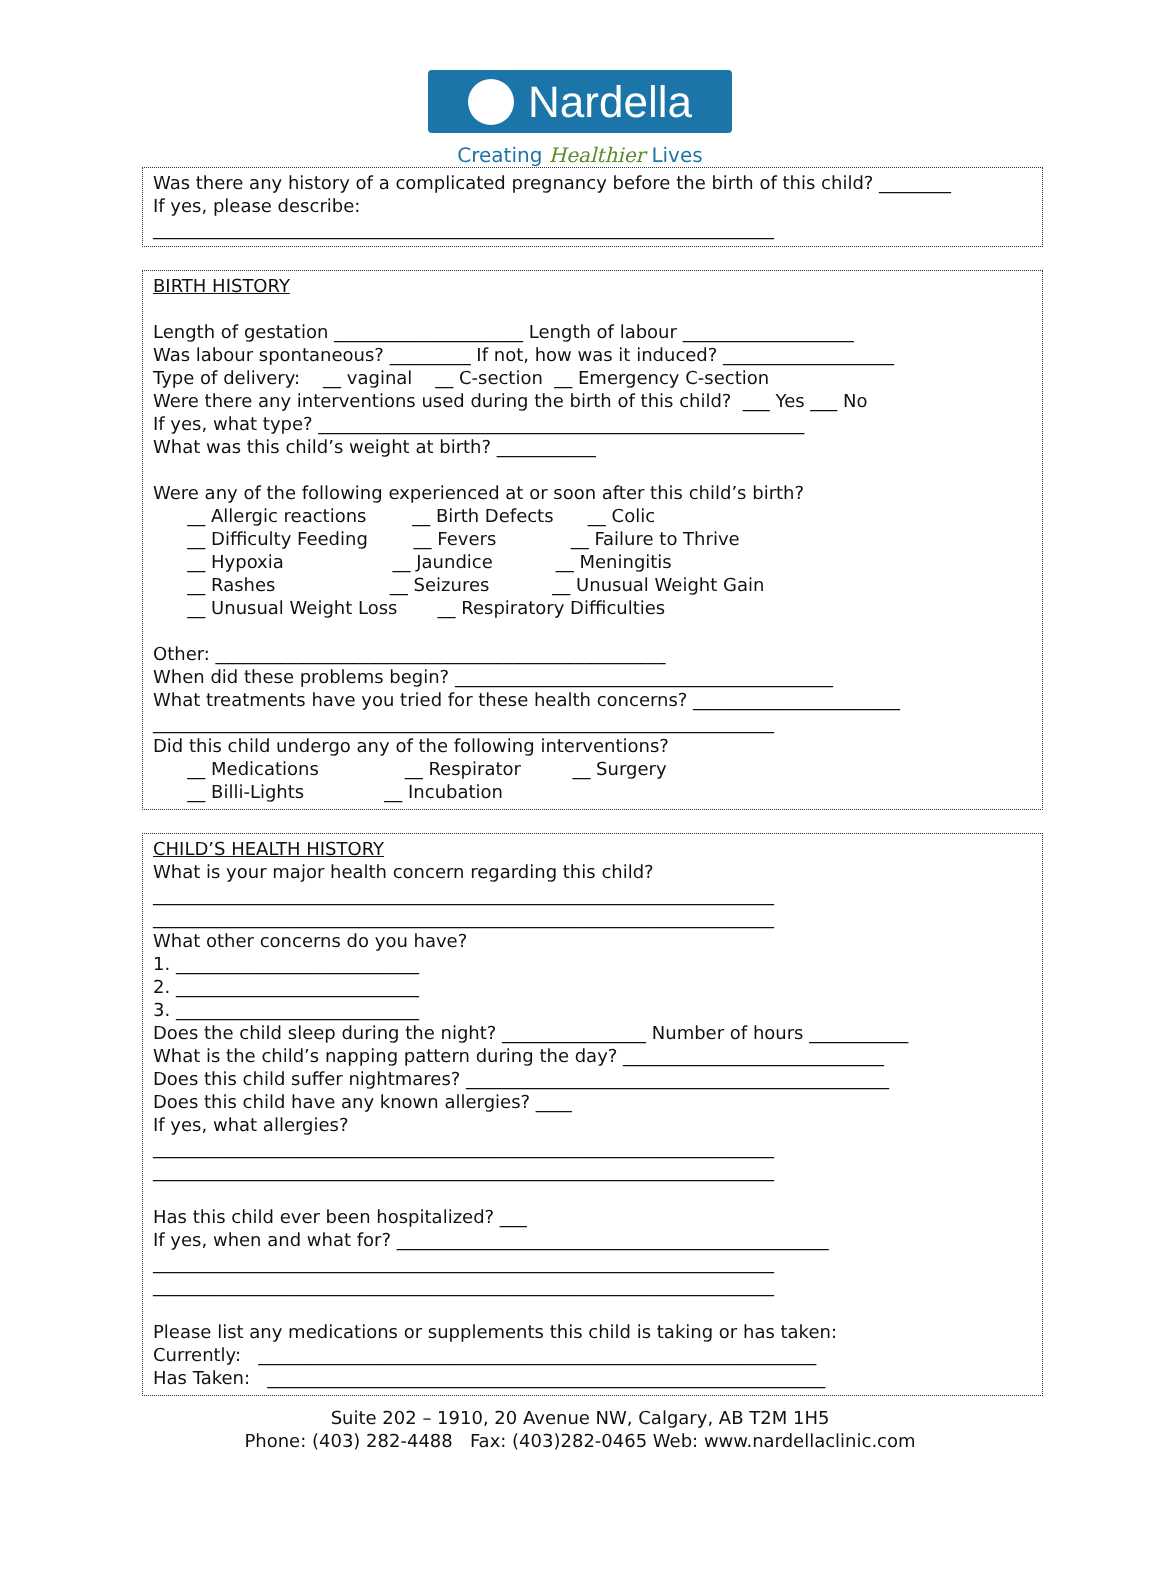Nardella
Creating Healthier Lives
Was there any history of a complicated pregnancy before the birth of this child? ________ If yes, please describe: _____________________________________________________________________
BIRTH HISTORY Length of gestation _____________________ Length of labour ___________________ Was labour spontaneous? _________ If not, how was it induced? ___________________ Type of delivery: __ vaginal __ C-section __ Emergency C-section Were there any interventions used during the birth of this child? ___ Yes ___ No If yes, what type? ______________________________________________________ What was this child’s weight at birth? ___________ Were any of the following experienced at or soon after this child’s birth? __ Allergic reactions __ Birth Defects __ Colic __ Difficulty Feeding __ Fevers __ Failure to Thrive __ Hypoxia __ Jaundice __ Meningitis __ Rashes __ Seizures __ Unusual Weight Gain __ Unusual Weight Loss __ Respiratory Difficulties Other: __________________________________________________ When did these problems begin? __________________________________________ What treatments have you tried for these health concerns? _______________________ _____________________________________________________________________ Did this child undergo any of the following interventions? __ Medications __ Respirator __ Surgery __ Billi-Lights __ Incubation
CHILD’S HEALTH HISTORY What is your major health concern regarding this child? _____________________________________________________________________ _____________________________________________________________________ What other concerns do you have? 1. ___________________________ 2. ___________________________ 3. ___________________________ Does the child sleep during the night? ________________ Number of hours ___________ What is the child’s napping pattern during the day? _____________________________ Does this child suffer nightmares? _______________________________________________ Does this child have any known allergies? ____ If yes, what allergies? _____________________________________________________________________ _____________________________________________________________________ Has this child ever been hospitalized? ___ If yes, when and what for? ________________________________________________ _____________________________________________________________________ _____________________________________________________________________ Please list any medications or supplements this child is taking or has taken: Currently: ______________________________________________________________ Has Taken: ______________________________________________________________
Suite 202 – 1910, 20 Avenue NW, Calgary, AB T2M 1H5
Phone: (403) 282-4488 Fax: (403)282-0465 Web: www.nardellaclinic.com